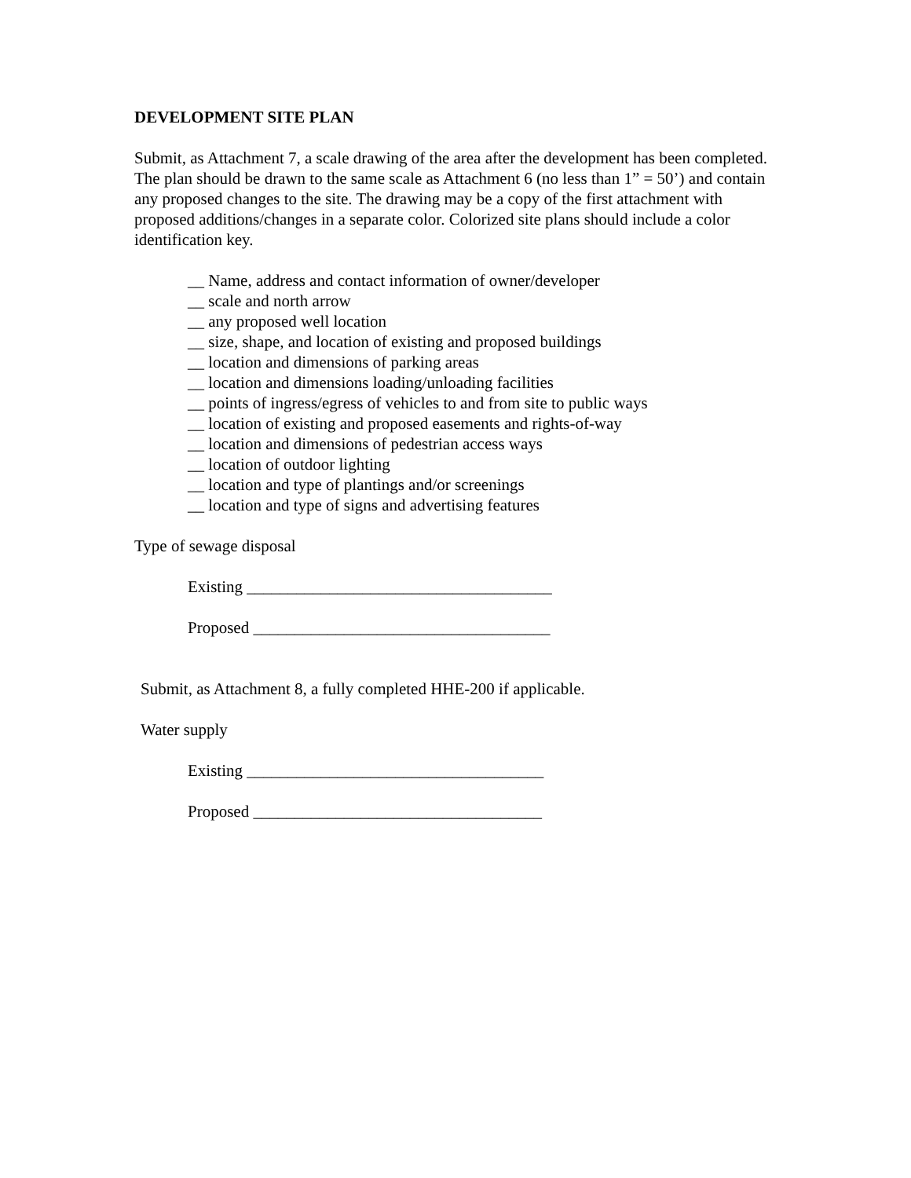DEVELOPMENT SITE PLAN
Submit, as Attachment 7, a scale drawing of the area after the development has been completed. The plan should be drawn to the same scale as Attachment 6 (no less than 1” = 50’) and contain any proposed changes to the site. The drawing may be a copy of the first attachment with proposed additions/changes in a separate color. Colorized site plans should include a color identification key.
__ Name, address and contact information of owner/developer
__ scale and north arrow
__ any proposed well location
__ size, shape, and location of existing and proposed buildings
__ location and dimensions of parking areas
__ location and dimensions loading/unloading facilities
__ points of ingress/egress of vehicles to and from site to public ways
__ location of existing and proposed easements and rights-of-way
__ location and dimensions of pedestrian access ways
__ location of outdoor lighting
__ location and type of plantings and/or screenings
__ location and type of signs and advertising features
Type of sewage disposal
Existing _____________________________________
Proposed ____________________________________
Submit, as Attachment 8, a fully completed HHE-200 if applicable.
Water supply
Existing ____________________________________
Proposed ___________________________________